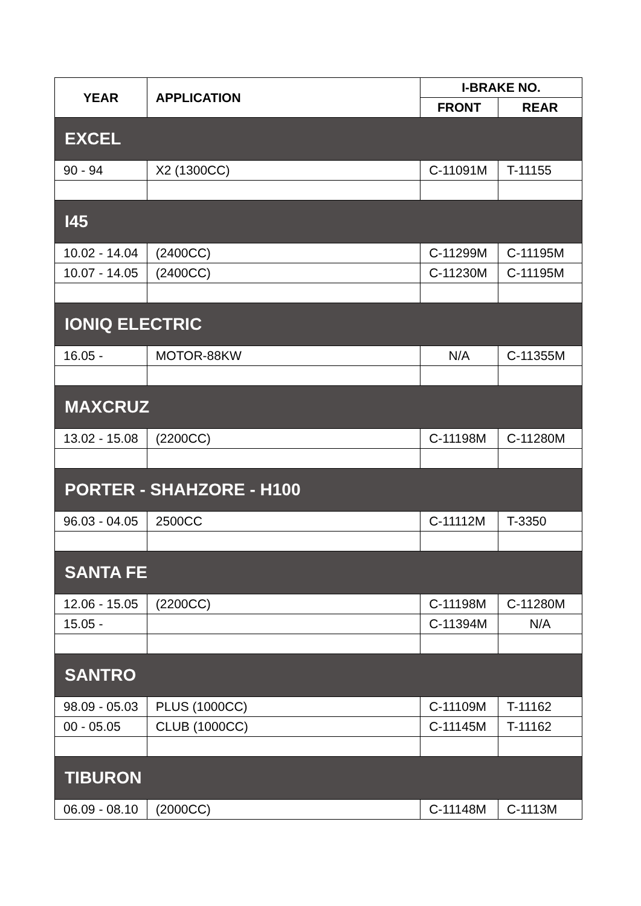| YEAR | APPLICATION | I-BRAKE NO. | |
| --- | --- | --- | --- |
| | | FRONT | REAR |
| EXCEL | | | |
| 90 - 94 | X2 (1300CC) | C-11091M | T-11155 |
| I45 | | | |
| 10.02 - 14.04 | (2400CC) | C-11299M | C-11195M |
| 10.07 - 14.05 | (2400CC) | C-11230M | C-11195M |
| IONIQ ELECTRIC | | | |
| 16.05 - | MOTOR-88KW | N/A | C-11355M |
| MAXCRUZ | | | |
| 13.02 - 15.08 | (2200CC) | C-11198M | C-11280M |
| PORTER - SHAHZORE - H100 | | | |
| 96.03 - 04.05 | 2500CC | C-11112M | T-3350 |
| SANTA FE | | | |
| 12.06 - 15.05 | (2200CC) | C-11198M | C-11280M |
| 15.05 - | | C-11394M | N/A |
| SANTRO | | | |
| 98.09 - 05.03 | PLUS (1000CC) | C-11109M | T-11162 |
| 00 - 05.05 | CLUB (1000CC) | C-11145M | T-11162 |
| TIBURON | | | |
| 06.09 - 08.10 | (2000CC) | C-11148M | C-1113M |